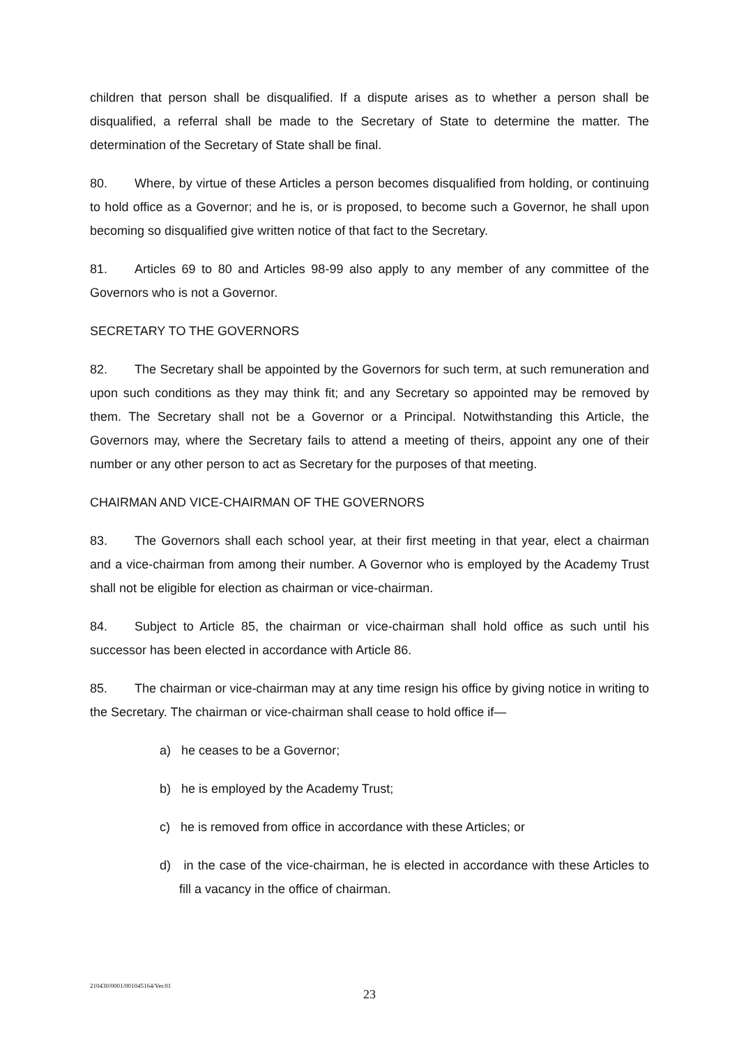children that person shall be disqualified. If a dispute arises as to whether a person shall be disqualified, a referral shall be made to the Secretary of State to determine the matter. The determination of the Secretary of State shall be final.
80. Where, by virtue of these Articles a person becomes disqualified from holding, or continuing to hold office as a Governor; and he is, or is proposed, to become such a Governor, he shall upon becoming so disqualified give written notice of that fact to the Secretary.
81. Articles 69 to 80 and Articles 98-99 also apply to any member of any committee of the Governors who is not a Governor.
SECRETARY TO THE GOVERNORS
82. The Secretary shall be appointed by the Governors for such term, at such remuneration and upon such conditions as they may think fit; and any Secretary so appointed may be removed by them. The Secretary shall not be a Governor or a Principal. Notwithstanding this Article, the Governors may, where the Secretary fails to attend a meeting of theirs, appoint any one of their number or any other person to act as Secretary for the purposes of that meeting.
CHAIRMAN AND VICE-CHAIRMAN OF THE GOVERNORS
83. The Governors shall each school year, at their first meeting in that year, elect a chairman and a vice-chairman from among their number. A Governor who is employed by the Academy Trust shall not be eligible for election as chairman or vice-chairman.
84. Subject to Article 85, the chairman or vice-chairman shall hold office as such until his successor has been elected in accordance with Article 86.
85. The chairman or vice-chairman may at any time resign his office by giving notice in writing to the Secretary. The chairman or vice-chairman shall cease to hold office if—
a) he ceases to be a Governor;
b) he is employed by the Academy Trust;
c) he is removed from office in accordance with these Articles; or
d) in the case of the vice-chairman, he is elected in accordance with these Articles to fill a vacancy in the office of chairman.
210430/0001/001045164/Ver.01
23